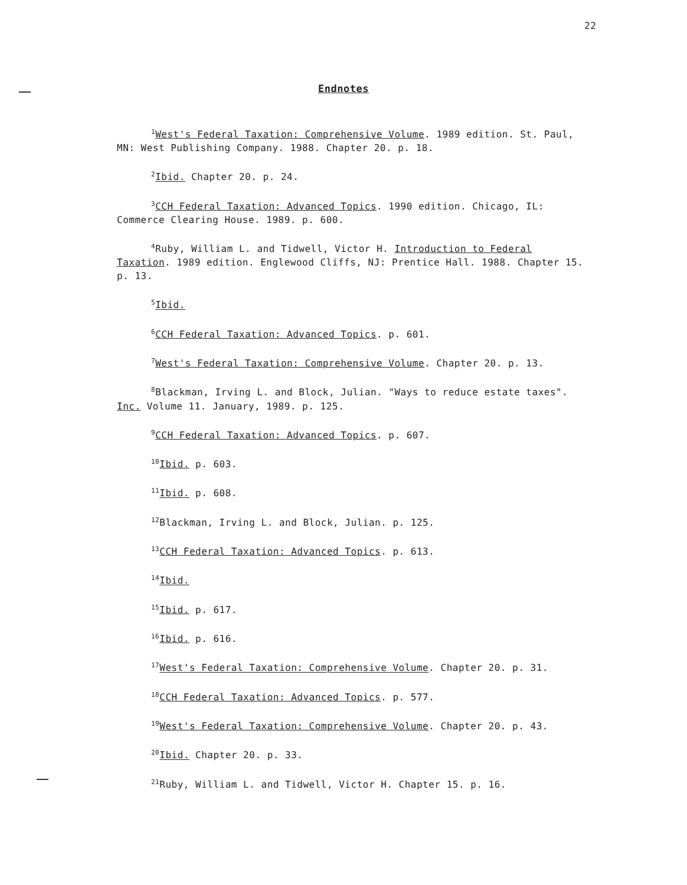22
Endnotes
<sup>1</sup> West's Federal Taxation: Comprehensive Volume. 1989 edition. St. Paul, MN: West Publishing Company. 1988. Chapter 20. p. 18.
<sup>2</sup> Ibid. Chapter 20. p. 24.
<sup>3</sup> CCH Federal Taxation: Advanced Topics. 1990 edition. Chicago, IL: Commerce Clearing House. 1989. p. 600.
<sup>4</sup> Ruby, William L. and Tidwell, Victor H. Introduction to Federal Taxation. 1989 edition. Englewood Cliffs, NJ: Prentice Hall. 1988. Chapter 15. p. 13.
<sup>5</sup> Ibid.
<sup>6</sup>CCH Federal Taxation: Advanced Topics. p. 601.
<sup>7</sup> West's Federal Taxation: Comprehensive Volume. Chapter 20. p. 13.
<sup>8</sup> Blackman, Irving L. and Block, Julian. "Ways to reduce estate taxes". Inc. Volume 11. January, 1989. p. 125.
<sup>9</sup>CCH Federal Taxation: Advanced Topics. p. 607.
<sup>10</sup> Ibid. p. 603.
<sup>11</sup> Ibid. p. 608.
<sup>12</sup> Blackman, Irving L. and Block, Julian. p. 125.
<sup>13</sup>CCH Federal Taxation: Advanced Topics. p. 613.
<sup>14</sup> Ibid.
<sup>15</sup> Ibid. p. 617.
<sup>16</sup> Ibid. p. 616.
<sup>17</sup> West's Federal Taxation: Comprehensive Volume. Chapter 20. p. 31.
<sup>18</sup>CCH Federal Taxation: Advanced Topics. p. 577.
<sup>19</sup> West's Federal Taxation: Comprehensive Volume. Chapter 20. p. 43.
<sup>20</sup> Ibid. Chapter 20. p. 33.
<sup>21</sup> Ruby, William L. and Tidwell, Victor H. Chapter 15. p. 16.